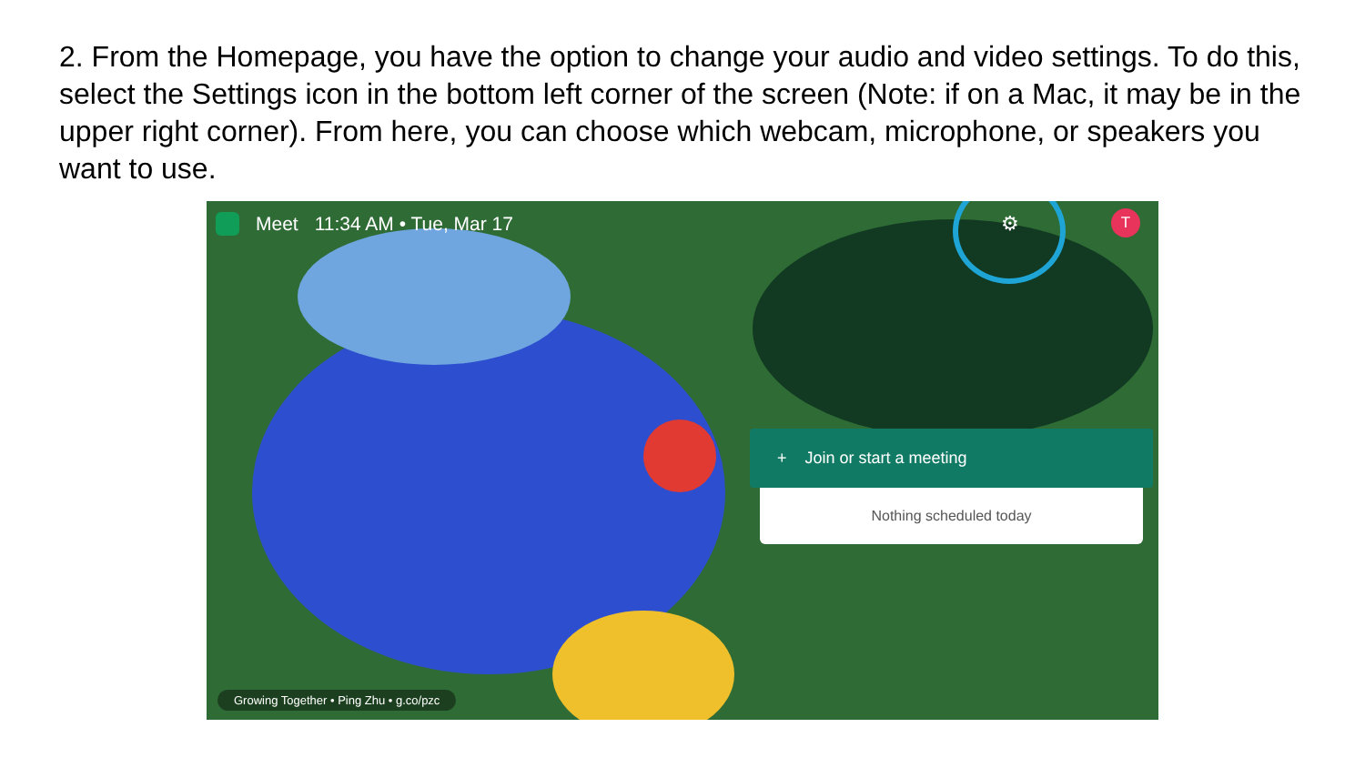2. From the Homepage, you have the option to change your audio and video settings. To do this, select the Settings icon in the bottom left corner of the screen (Note: if on a Mac, it may be in the upper right corner). From here, you can choose which webcam, microphone, or speakers you want to use.
Meet 11:34 AM • Tue, Mar 17
⚙ T
+ Join or start a meeting
Nothing scheduled today
Growing Together • Ping Zhu • g.co/pzc